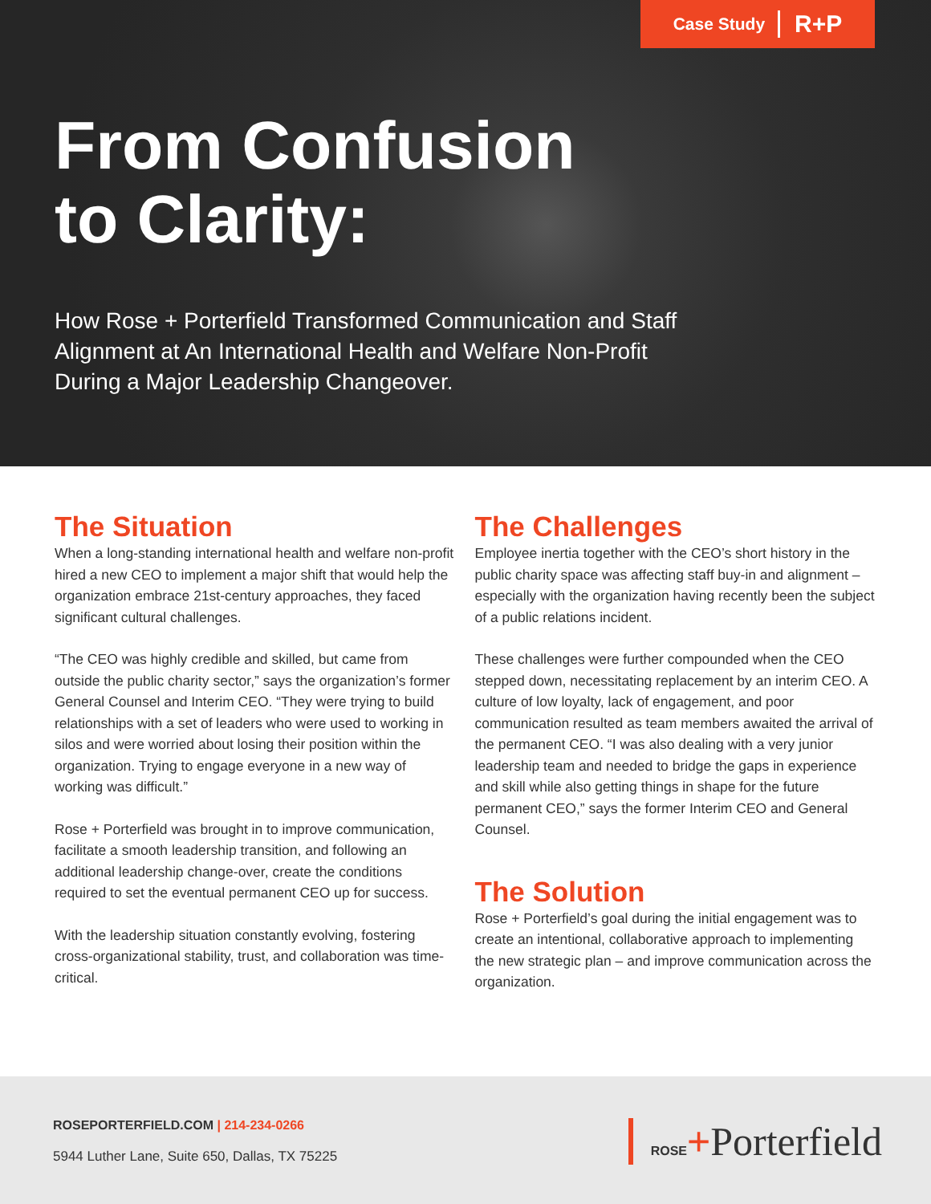Case Study R+P
From Confusion
to Clarity:
How Rose + Porterfield Transformed Communication and Staff Alignment at An International Health and Welfare Non-Profit During a Major Leadership Changeover.
The Situation
When a long-standing international health and welfare non-profit hired a new CEO to implement a major shift that would help the organization embrace 21st-century approaches, they faced significant cultural challenges.
“The CEO was highly credible and skilled, but came from outside the public charity sector,” says the organization’s former General Counsel and Interim CEO. “They were trying to build relationships with a set of leaders who were used to working in silos and were worried about losing their position within the organization. Trying to engage everyone in a new way of working was difficult.”
Rose + Porterfield was brought in to improve communication, facilitate a smooth leadership transition, and following an additional leadership change-over, create the conditions required to set the eventual permanent CEO up for success.
With the leadership situation constantly evolving, fostering cross-organizational stability, trust, and collaboration was time-critical.
The Challenges
Employee inertia together with the CEO’s short history in the public charity space was affecting staff buy-in and alignment – especially with the organization having recently been the subject of a public relations incident.
These challenges were further compounded when the CEO stepped down, necessitating replacement by an interim CEO. A culture of low loyalty, lack of engagement, and poor communication resulted as team members awaited the arrival of the permanent CEO. “I was also dealing with a very junior leadership team and needed to bridge the gaps in experience and skill while also getting things in shape for the future permanent CEO,” says the former Interim CEO and General Counsel.
The Solution
Rose + Porterfield’s goal during the initial engagement was to create an intentional, collaborative approach to implementing the new strategic plan – and improve communication across the organization.
ROSEPORTERFIELD.COM | 214-234-0266
5944 Luther Lane, Suite 650, Dallas, TX 75225
ROSE+Porterfield